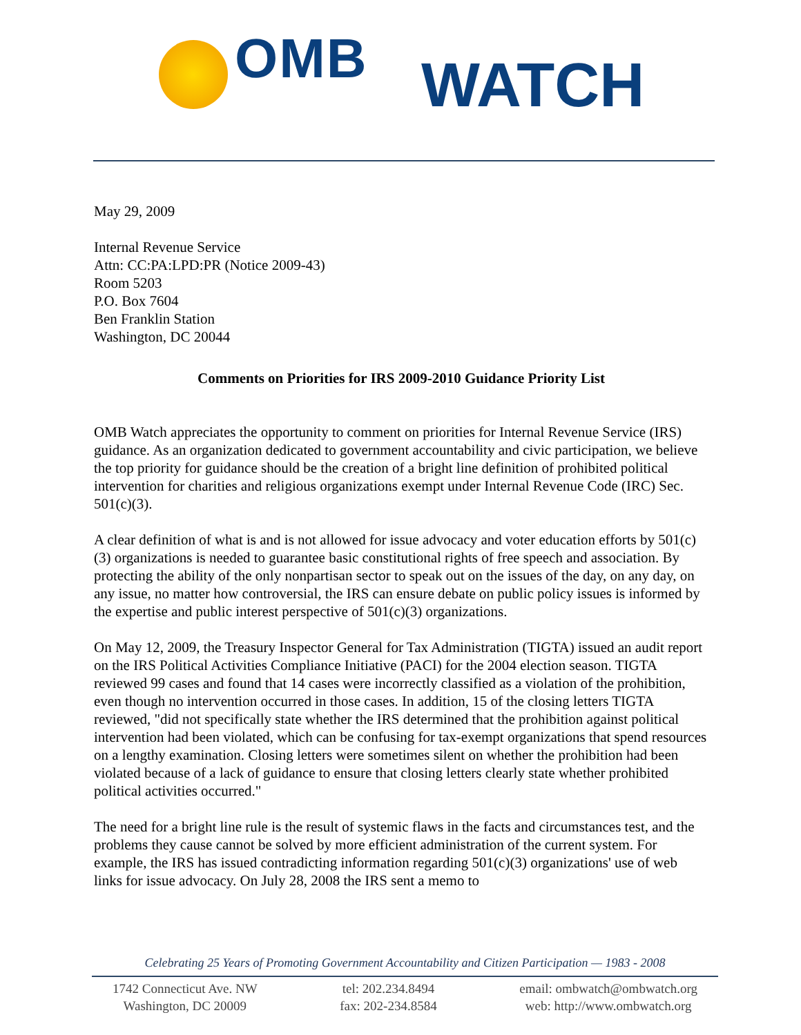OMB WATCH
May 29, 2009
Internal Revenue Service
Attn: CC:PA:LPD:PR (Notice 2009-43)
Room 5203
P.O. Box 7604
Ben Franklin Station
Washington, DC 20044
Comments on Priorities for IRS 2009-2010 Guidance Priority List
OMB Watch appreciates the opportunity to comment on priorities for Internal Revenue Service (IRS) guidance. As an organization dedicated to government accountability and civic participation, we believe the top priority for guidance should be the creation of a bright line definition of prohibited political intervention for charities and religious organizations exempt under Internal Revenue Code (IRC) Sec. 501(c)(3).
A clear definition of what is and is not allowed for issue advocacy and voter education efforts by 501(c)(3) organizations is needed to guarantee basic constitutional rights of free speech and association. By protecting the ability of the only nonpartisan sector to speak out on the issues of the day, on any day, on any issue, no matter how controversial, the IRS can ensure debate on public policy issues is informed by the expertise and public interest perspective of 501(c)(3) organizations.
On May 12, 2009, the Treasury Inspector General for Tax Administration (TIGTA) issued an audit report on the IRS Political Activities Compliance Initiative (PACI) for the 2004 election season. TIGTA reviewed 99 cases and found that 14 cases were incorrectly classified as a violation of the prohibition, even though no intervention occurred in those cases. In addition, 15 of the closing letters TIGTA reviewed, "did not specifically state whether the IRS determined that the prohibition against political intervention had been violated, which can be confusing for tax-exempt organizations that spend resources on a lengthy examination. Closing letters were sometimes silent on whether the prohibition had been violated because of a lack of guidance to ensure that closing letters clearly state whether prohibited political activities occurred."
The need for a bright line rule is the result of systemic flaws in the facts and circumstances test, and the problems they cause cannot be solved by more efficient administration of the current system. For example, the IRS has issued contradicting information regarding 501(c)(3) organizations' use of web links for issue advocacy. On July 28, 2008 the IRS sent a memo to
Celebrating 25 Years of Promoting Government Accountability and Citizen Participation — 1983 - 2008
1742 Connecticut Ave. NW
Washington, DC 20009
tel: 202.234.8494
fax: 202-234.8584
email: ombwatch@ombwatch.org
web: http://www.ombwatch.org